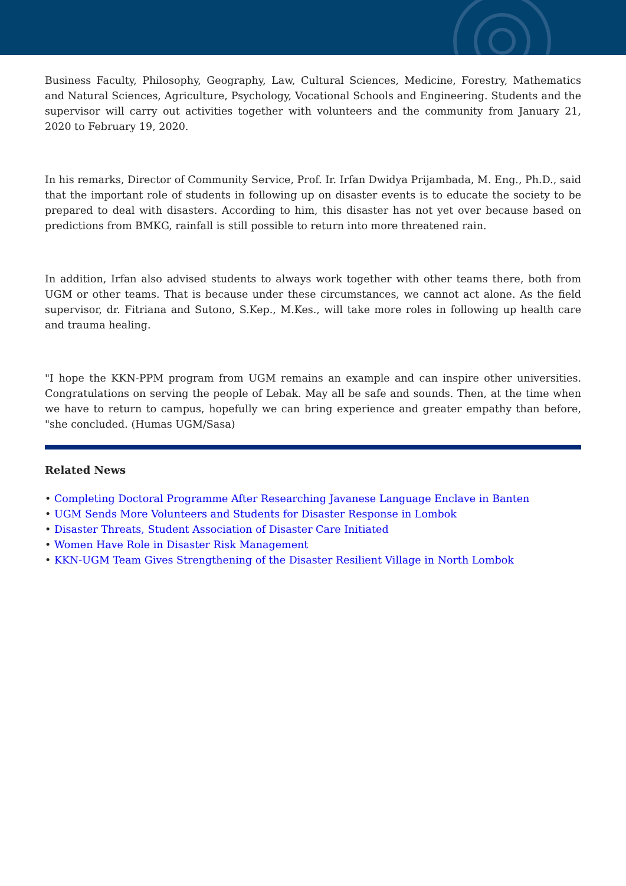Business Faculty, Philosophy, Geography, Law, Cultural Sciences, Medicine, Forestry, Mathematics and Natural Sciences, Agriculture, Psychology, Vocational Schools and Engineering. Students and the supervisor will carry out activities together with volunteers and the community from January 21, 2020 to February 19, 2020.
In his remarks, Director of Community Service, Prof. Ir. Irfan Dwidya Prijambada, M. Eng., Ph.D., said that the important role of students in following up on disaster events is to educate the society to be prepared to deal with disasters. According to him, this disaster has not yet over because based on predictions from BMKG, rainfall is still possible to return into more threatened rain.
In addition, Irfan also advised students to always work together with other teams there, both from UGM or other teams. That is because under these circumstances, we cannot act alone. As the field supervisor, dr. Fitriana and Sutono, S.Kep., M.Kes., will take more roles in following up health care and trauma healing.
"I hope the KKN-PPM program from UGM remains an example and can inspire other universities. Congratulations on serving the people of Lebak. May all be safe and sounds. Then, at the time when we have to return to campus, hopefully we can bring experience and greater empathy than before, "she concluded. (Humas UGM/Sasa)
Related News
• Completing Doctoral Programme After Researching Javanese Language Enclave in Banten
• UGM Sends More Volunteers and Students for Disaster Response in Lombok
• Disaster Threats, Student Association of Disaster Care Initiated
• Women Have Role in Disaster Risk Management
• KKN-UGM Team Gives Strengthening of the Disaster Resilient Village in North Lombok